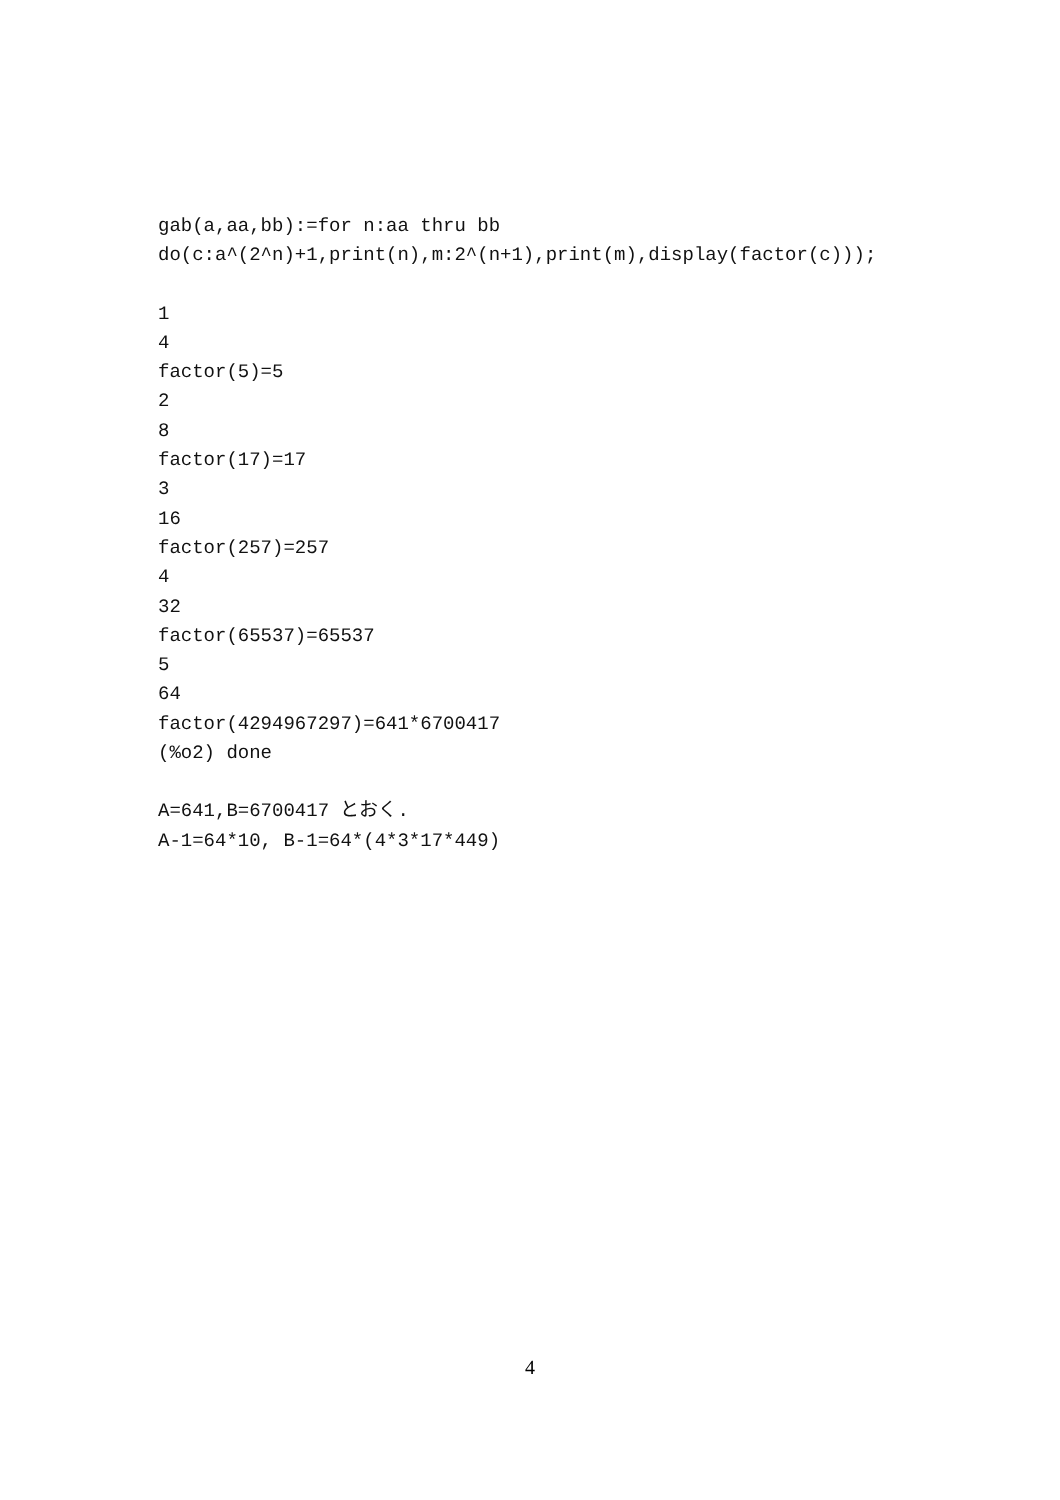gab(a,aa,bb):=for n:aa thru bb
do(c:a^(2^n)+1,print(n),m:2^(n+1),print(m),display(factor(c)));
1
4
factor(5)=5
2
8
factor(17)=17
3
16
factor(257)=257
4
32
factor(65537)=65537
5
64
factor(4294967297)=641*6700417
(%o2) done
A=641,B=6700417 とおく.
A-1=64*10, B-1=64*(4*3*17*449)
4